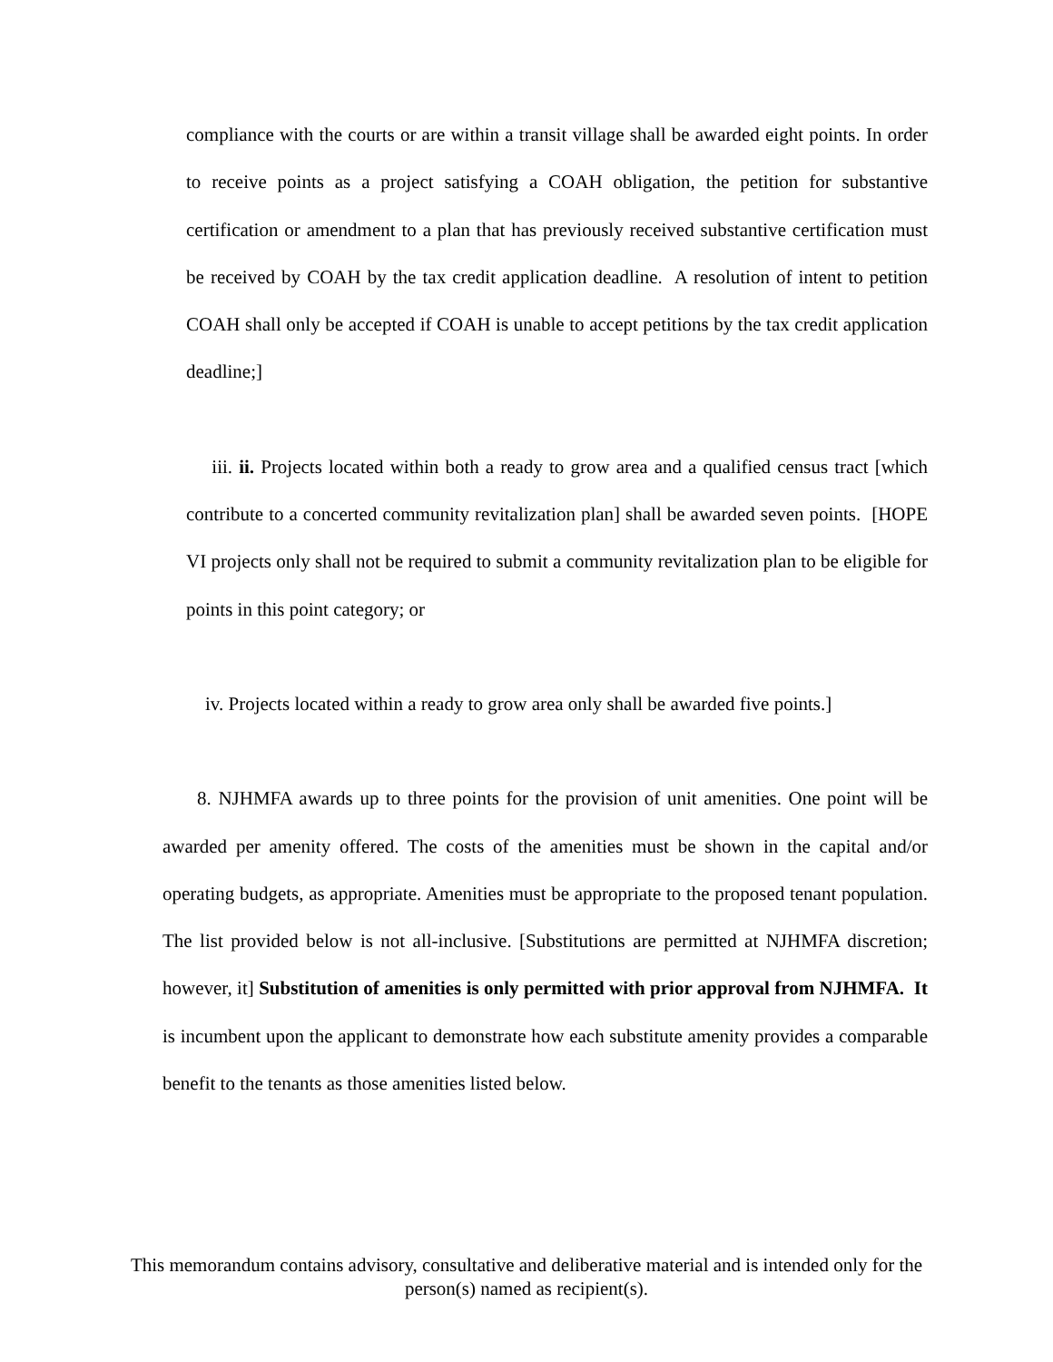compliance with the courts or are within a transit village shall be awarded eight points. In order to receive points as a project satisfying a COAH obligation, the petition for substantive certification or amendment to a plan that has previously received substantive certification must be received by COAH by the tax credit application deadline. A resolution of intent to petition COAH shall only be accepted if COAH is unable to accept petitions by the tax credit application deadline;]
iii. ii. Projects located within both a ready to grow area and a qualified census tract [which contribute to a concerted community revitalization plan] shall be awarded seven points. [HOPE VI projects only shall not be required to submit a community revitalization plan to be eligible for points in this point category; or
iv. Projects located within a ready to grow area only shall be awarded five points.]
8. NJHMFA awards up to three points for the provision of unit amenities. One point will be awarded per amenity offered. The costs of the amenities must be shown in the capital and/or operating budgets, as appropriate. Amenities must be appropriate to the proposed tenant population. The list provided below is not all-inclusive. [Substitutions are permitted at NJHMFA discretion; however, it] Substitution of amenities is only permitted with prior approval from NJHMFA. It is incumbent upon the applicant to demonstrate how each substitute amenity provides a comparable benefit to the tenants as those amenities listed below.
This memorandum contains advisory, consultative and deliberative material and is intended only for the person(s) named as recipient(s).